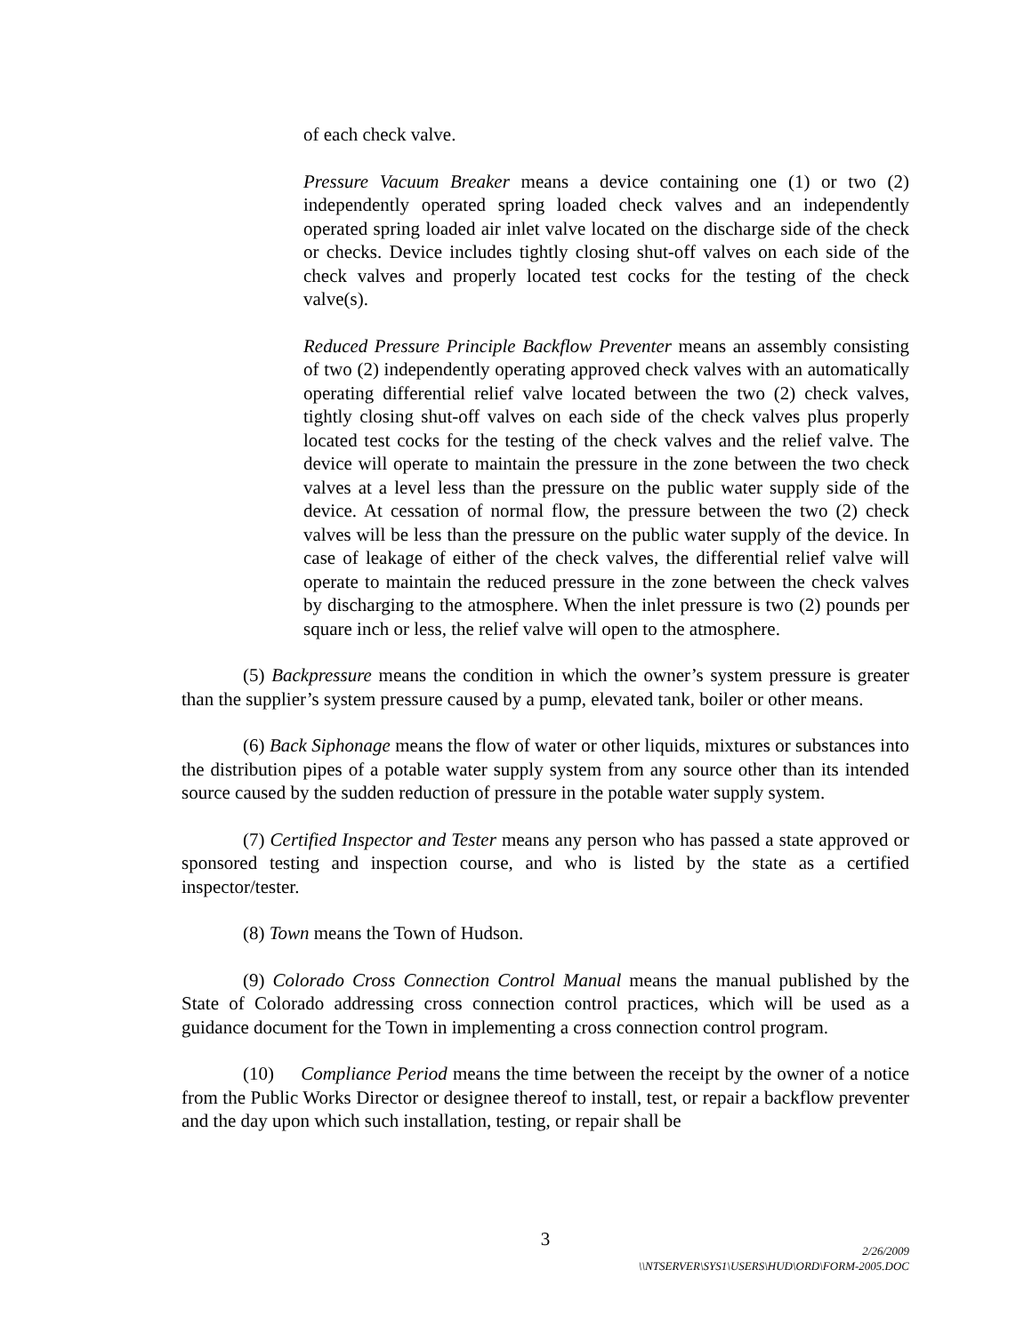of each check valve.
Pressure Vacuum Breaker means a device containing one (1) or two (2) independently operated spring loaded check valves and an independently operated spring loaded air inlet valve located on the discharge side of the check or checks. Device includes tightly closing shut-off valves on each side of the check valves and properly located test cocks for the testing of the check valve(s).
Reduced Pressure Principle Backflow Preventer means an assembly consisting of two (2) independently operating approved check valves with an automatically operating differential relief valve located between the two (2) check valves, tightly closing shut-off valves on each side of the check valves plus properly located test cocks for the testing of the check valves and the relief valve. The device will operate to maintain the pressure in the zone between the two check valves at a level less than the pressure on the public water supply side of the device. At cessation of normal flow, the pressure between the two (2) check valves will be less than the pressure on the public water supply of the device. In case of leakage of either of the check valves, the differential relief valve will operate to maintain the reduced pressure in the zone between the check valves by discharging to the atmosphere. When the inlet pressure is two (2) pounds per square inch or less, the relief valve will open to the atmosphere.
(5) Backpressure means the condition in which the owner’s system pressure is greater than the supplier’s system pressure caused by a pump, elevated tank, boiler or other means.
(6) Back Siphonage means the flow of water or other liquids, mixtures or substances into the distribution pipes of a potable water supply system from any source other than its intended source caused by the sudden reduction of pressure in the potable water supply system.
(7) Certified Inspector and Tester means any person who has passed a state approved or sponsored testing and inspection course, and who is listed by the state as a certified inspector/tester.
(8) Town means the Town of Hudson.
(9) Colorado Cross Connection Control Manual means the manual published by the State of Colorado addressing cross connection control practices, which will be used as a guidance document for the Town in implementing a cross connection control program.
(10) Compliance Period means the time between the receipt by the owner of a notice from the Public Works Director or designee thereof to install, test, or repair a backflow preventer and the day upon which such installation, testing, or repair shall be
3
2/26/2009
\\NTSERVER\SYS1\USERS\HUD\ORD\FORM-2005.DOC